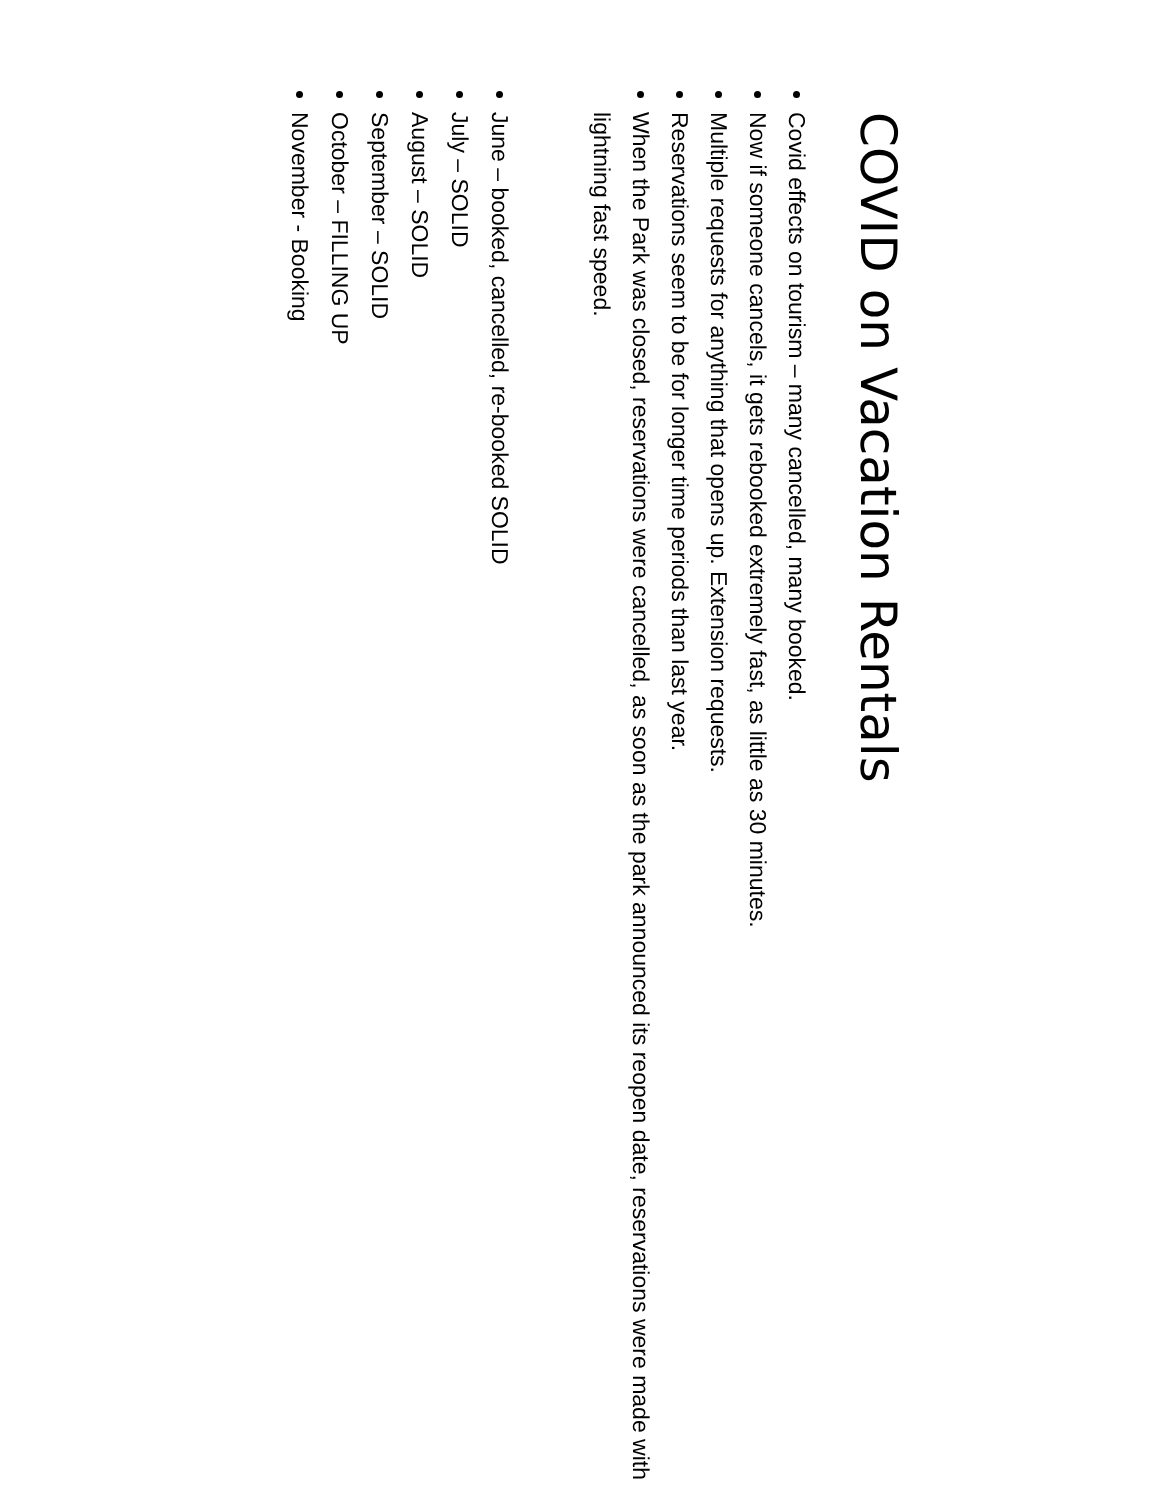COVID on Vacation Rentals
Covid effects on tourism – many cancelled, many booked.
Now if someone cancels, it gets rebooked extremely fast, as little as 30 minutes.
Multiple requests for anything that opens up. Extension requests.
Reservations seem to be for longer time periods than last year.
When the Park was closed, reservations were cancelled, as soon as the park announced its reopen date, reservations were made with lightning fast speed.
June – booked, cancelled, re-booked SOLID
July – SOLID
August – SOLID
September – SOLID
October – FILLING UP
November - Booking